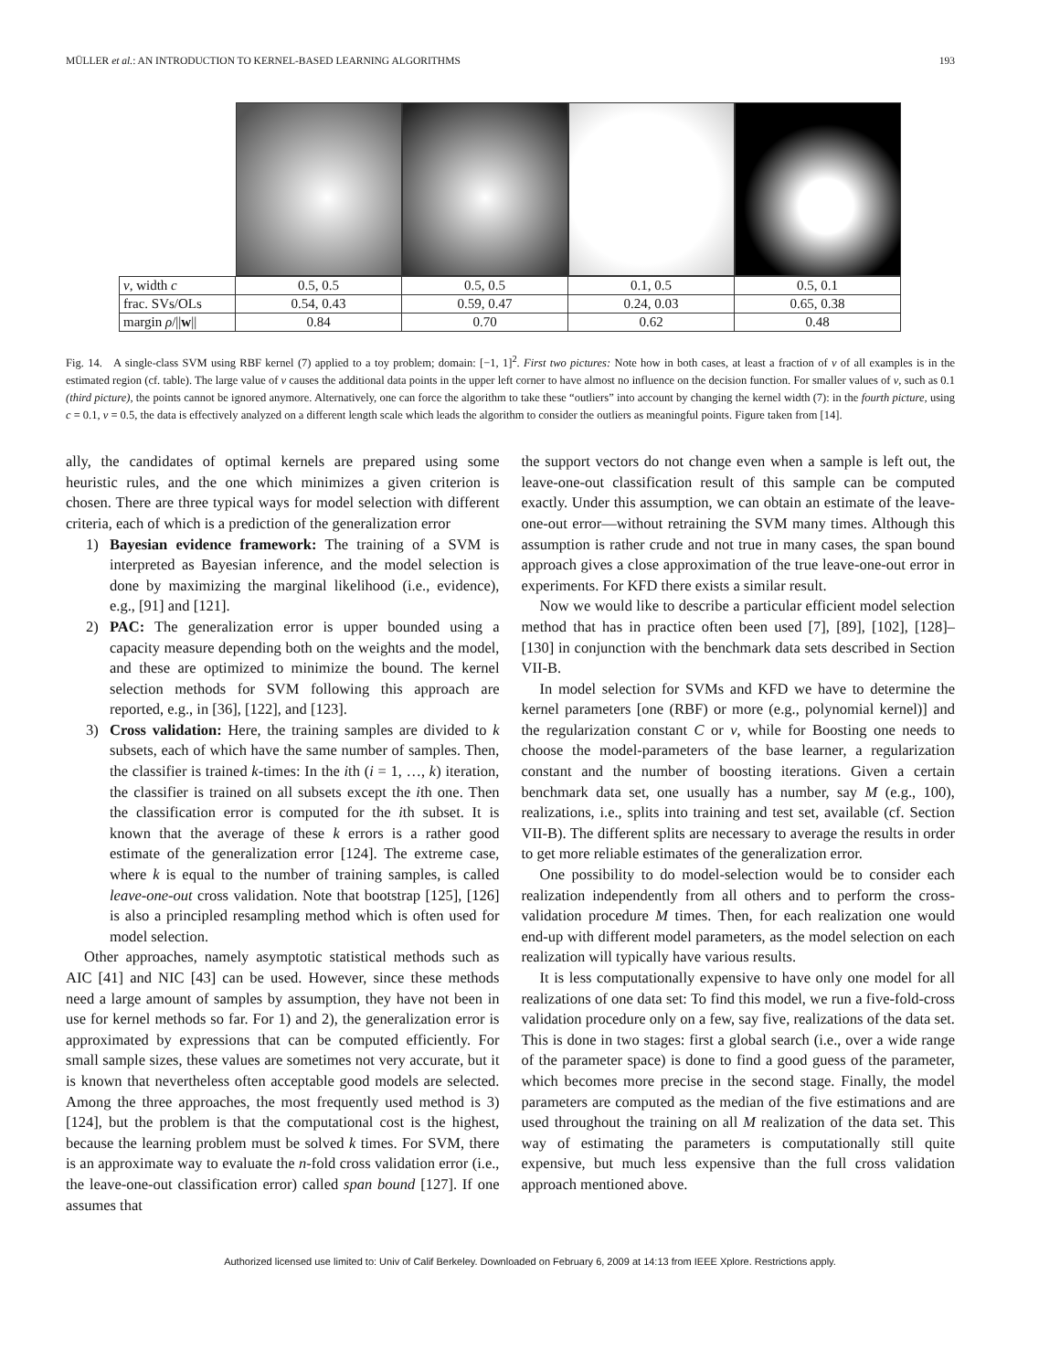MÜLLER et al.: AN INTRODUCTION TO KERNEL-BASED LEARNING ALGORITHMS 193
| ν , width c | 0.5, 0.5 | 0.5, 0.5 | 0.1, 0.5 | 0.5, 0.1 |
| frac. SVs/OLs | 0.54, 0.43 | 0.59, 0.47 | 0.24, 0.03 | 0.65, 0.38 |
| margin ρ /// w // | 0.84 | 0.70 | 0.62 | 0.48 |
Fig. 14. A single-class SVM using RBF kernel (7) applied to a toy problem; domain: [−1, 1]<sup>2</sup>. First two pictures: Note how in both cases, at least a fraction of ν of all examples is in the estimated region (cf. table). The large value of ν causes the additional data points in the upper left corner to have almost no influence on the decision function. For smaller values of ν, such as 0.1 (third picture), the points cannot be ignored anymore. Alternatively, one can force the algorithm to take these “outliers” into account by changing the kernel width (7): in the fourth picture, using c = 0.1, ν = 0.5, the data is effectively analyzed on a different length scale which leads the algorithm to consider the outliers as meaningful points. Figure taken from [14].
ally, the candidates of optimal kernels are prepared using some heuristic rules, and the one which minimizes a given criterion is chosen. There are three typical ways for model selection with different criteria, each of which is a prediction of the generalization error
1) Bayesian evidence framework: The training of a SVM is interpreted as Bayesian inference, and the model selection is done by maximizing the marginal likelihood (i.e., evidence), e.g., [91] and [121].
2) PAC: The generalization error is upper bounded using a capacity measure depending both on the weights and the model, and these are optimized to minimize the bound. The kernel selection methods for SVM following this approach are reported, e.g., in [36], [122], and [123].
3) Cross validation: Here, the training samples are divided to k subsets, each of which have the same number of samples. Then, the classifier is trained k-times: In the ith (i = 1, …, k) iteration, the classifier is trained on all subsets except the ith one. Then the classification error is computed for the ith subset. It is known that the average of these k errors is a rather good estimate of the generalization error [124]. The extreme case, where k is equal to the number of training samples, is called leave-one-out cross validation. Note that bootstrap [125], [126] is also a principled resampling method which is often used for model selection.
Other approaches, namely asymptotic statistical methods such as AIC [41] and NIC [43] can be used. However, since these methods need a large amount of samples by assumption, they have not been in use for kernel methods so far. For 1) and 2), the generalization error is approximated by expressions that can be computed efficiently. For small sample sizes, these values are sometimes not very accurate, but it is known that nevertheless often acceptable good models are selected. Among the three approaches, the most frequently used method is 3) [124], but the problem is that the computational cost is the highest, because the learning problem must be solved k times. For SVM, there is an approximate way to evaluate the n-fold cross validation error (i.e., the leave-one-out classification error) called span bound [127]. If one assumes that
the support vectors do not change even when a sample is left out, the leave-one-out classification result of this sample can be computed exactly. Under this assumption, we can obtain an estimate of the leave-one-out error—without retraining the SVM many times. Although this assumption is rather crude and not true in many cases, the span bound approach gives a close approximation of the true leave-one-out error in experiments. For KFD there exists a similar result.
Now we would like to describe a particular efficient model selection method that has in practice often been used [7], [89], [102], [128]–[130] in conjunction with the benchmark data sets described in Section VII-B.
In model selection for SVMs and KFD we have to determine the kernel parameters [one (RBF) or more (e.g., polynomial kernel)] and the regularization constant C or ν, while for Boosting one needs to choose the model-parameters of the base learner, a regularization constant and the number of boosting iterations. Given a certain benchmark data set, one usually has a number, say M (e.g., 100), realizations, i.e., splits into training and test set, available (cf. Section VII-B). The different splits are necessary to average the results in order to get more reliable estimates of the generalization error.
One possibility to do model-selection would be to consider each realization independently from all others and to perform the cross-validation procedure M times. Then, for each realization one would end-up with different model parameters, as the model selection on each realization will typically have various results.
It is less computationally expensive to have only one model for all realizations of one data set: To find this model, we run a five-fold-cross validation procedure only on a few, say five, realizations of the data set. This is done in two stages: first a global search (i.e., over a wide range of the parameter space) is done to find a good guess of the parameter, which becomes more precise in the second stage. Finally, the model parameters are computed as the median of the five estimations and are used throughout the training on all M realization of the data set. This way of estimating the parameters is computationally still quite expensive, but much less expensive than the full cross validation approach mentioned above.
Authorized licensed use limited to: Univ of Calif Berkeley. Downloaded on February 6, 2009 at 14:13 from IEEE Xplore. Restrictions apply.